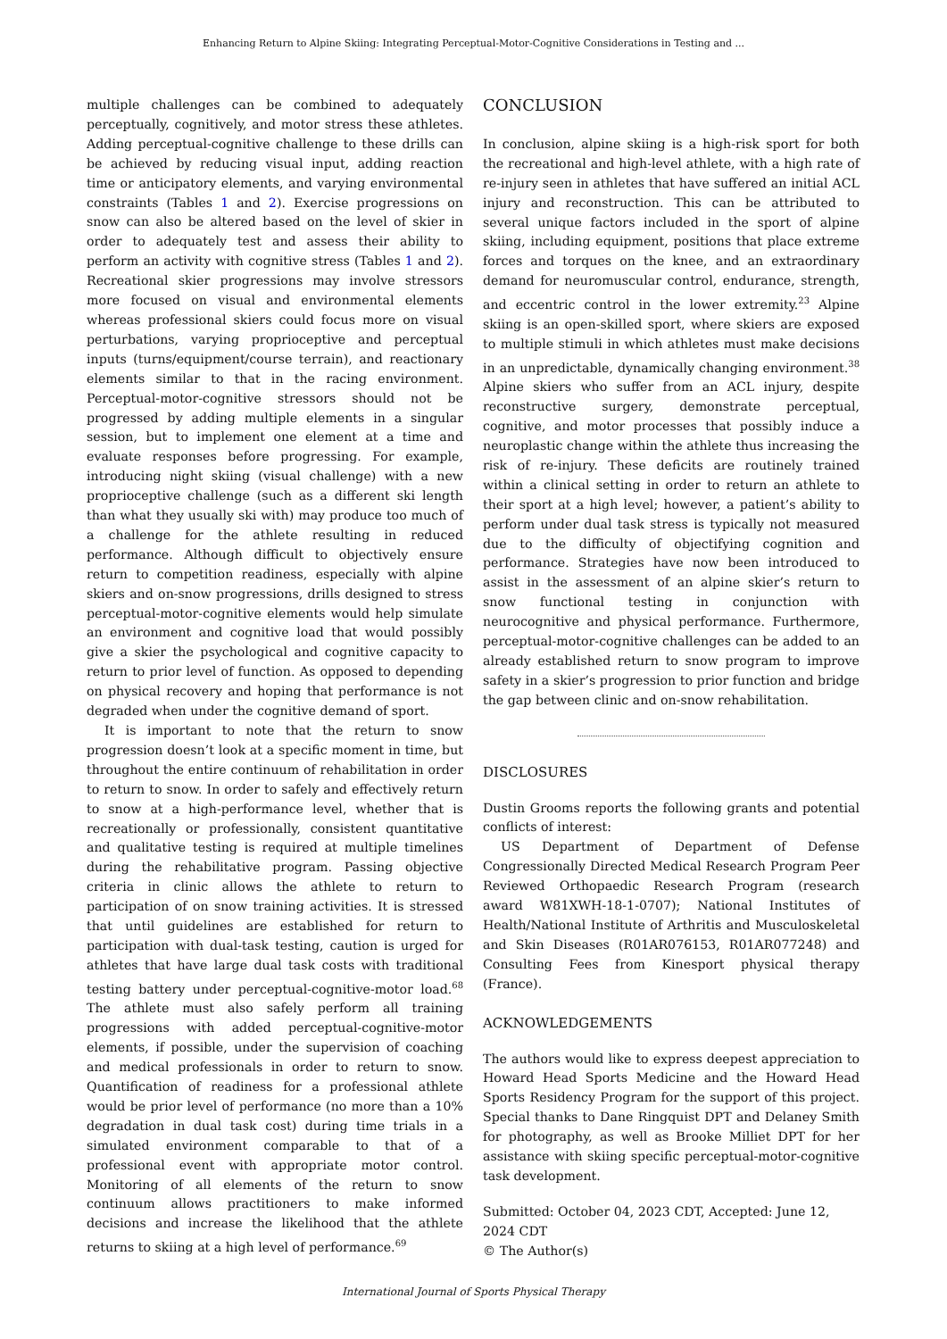Enhancing Return to Alpine Skiing: Integrating Perceptual-Motor-Cognitive Considerations in Testing and ...
multiple challenges can be combined to adequately perceptually, cognitively, and motor stress these athletes. Adding perceptual-cognitive challenge to these drills can be achieved by reducing visual input, adding reaction time or anticipatory elements, and varying environmental constraints (Tables 1 and 2). Exercise progressions on snow can also be altered based on the level of skier in order to adequately test and assess their ability to perform an activity with cognitive stress (Tables 1 and 2). Recreational skier progressions may involve stressors more focused on visual and environmental elements whereas professional skiers could focus more on visual perturbations, varying proprioceptive and perceptual inputs (turns/equipment/course terrain), and reactionary elements similar to that in the racing environment. Perceptual-motor-cognitive stressors should not be progressed by adding multiple elements in a singular session, but to implement one element at a time and evaluate responses before progressing. For example, introducing night skiing (visual challenge) with a new proprioceptive challenge (such as a different ski length than what they usually ski with) may produce too much of a challenge for the athlete resulting in reduced performance. Although difficult to objectively ensure return to competition readiness, especially with alpine skiers and on-snow progressions, drills designed to stress perceptual-motor-cognitive elements would help simulate an environment and cognitive load that would possibly give a skier the psychological and cognitive capacity to return to prior level of function. As opposed to depending on physical recovery and hoping that performance is not degraded when under the cognitive demand of sport.
It is important to note that the return to snow progression doesn’t look at a specific moment in time, but throughout the entire continuum of rehabilitation in order to return to snow. In order to safely and effectively return to snow at a high-performance level, whether that is recreationally or professionally, consistent quantitative and qualitative testing is required at multiple timelines during the rehabilitative program. Passing objective criteria in clinic allows the athlete to return to participation of on snow training activities. It is stressed that until guidelines are established for return to participation with dual-task testing, caution is urged for athletes that have large dual task costs with traditional testing battery under perceptual-cognitive-motor load.<sup>68</sup> The athlete must also safely perform all training progressions with added perceptual-cognitive-motor elements, if possible, under the supervision of coaching and medical professionals in order to return to snow. Quantification of readiness for a professional athlete would be prior level of performance (no more than a 10% degradation in dual task cost) during time trials in a simulated environment comparable to that of a professional event with appropriate motor control. Monitoring of all elements of the return to snow continuum allows practitioners to make informed decisions and increase the likelihood that the athlete returns to skiing at a high level of performance.<sup>69</sup>
CONCLUSION
In conclusion, alpine skiing is a high-risk sport for both the recreational and high-level athlete, with a high rate of re-injury seen in athletes that have suffered an initial ACL injury and reconstruction. This can be attributed to several unique factors included in the sport of alpine skiing, including equipment, positions that place extreme forces and torques on the knee, and an extraordinary demand for neuromuscular control, endurance, strength, and eccentric control in the lower extremity.<sup>23</sup> Alpine skiing is an open-skilled sport, where skiers are exposed to multiple stimuli in which athletes must make decisions in an unpredictable, dynamically changing environment.<sup>38</sup> Alpine skiers who suffer from an ACL injury, despite reconstructive surgery, demonstrate perceptual, cognitive, and motor processes that possibly induce a neuroplastic change within the athlete thus increasing the risk of re-injury. These deficits are routinely trained within a clinical setting in order to return an athlete to their sport at a high level; however, a patient’s ability to perform under dual task stress is typically not measured due to the difficulty of objectifying cognition and performance. Strategies have now been introduced to assist in the assessment of an alpine skier’s return to snow functional testing in conjunction with neurocognitive and physical performance. Furthermore, perceptual-motor-cognitive challenges can be added to an already established return to snow program to improve safety in a skier’s progression to prior function and bridge the gap between clinic and on-snow rehabilitation.
DISCLOSURES
Dustin Grooms reports the following grants and potential conflicts of interest:
US Department of Department of Defense Congressionally Directed Medical Research Program Peer Reviewed Orthopaedic Research Program (research award W81XWH-18-1-0707); National Institutes of Health/National Institute of Arthritis and Musculoskeletal and Skin Diseases (R01AR076153, R01AR077248) and Consulting Fees from Kinesport physical therapy (France).
ACKNOWLEDGEMENTS
The authors would like to express deepest appreciation to Howard Head Sports Medicine and the Howard Head Sports Residency Program for the support of this project. Special thanks to Dane Ringquist DPT and Delaney Smith for photography, as well as Brooke Milliet DPT for her assistance with skiing specific perceptual-motor-cognitive task development.
Submitted: October 04, 2023 CDT, Accepted: June 12, 2024 CDT
© The Author(s)
International Journal of Sports Physical Therapy